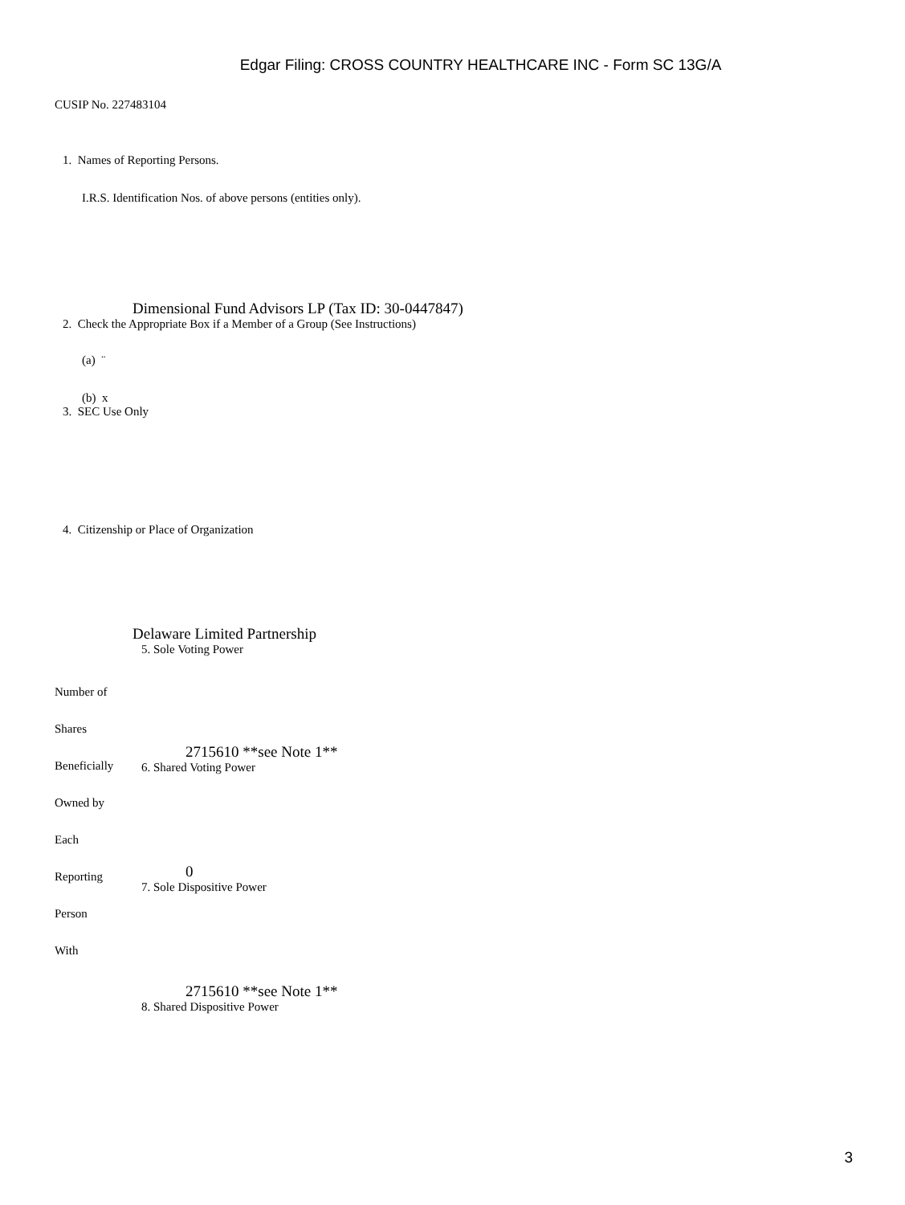Edgar Filing: CROSS COUNTRY HEALTHCARE INC - Form SC 13G/A
CUSIP No. 227483104
1. Names of Reporting Persons.
I.R.S. Identification Nos. of above persons (entities only).
Dimensional Fund Advisors LP (Tax ID: 30-0447847)
2. Check the Appropriate Box if a Member of a Group (See Instructions)
(a) ¨
(b) x
3. SEC Use Only
4. Citizenship or Place of Organization
Delaware Limited Partnership
Number of
Shares
Beneficially
Owned by
Each
Reporting
Person
With
5. Sole Voting Power
2715610 **see Note 1**
6. Shared Voting Power
0
7. Sole Dispositive Power
2715610 **see Note 1**
8. Shared Dispositive Power
3